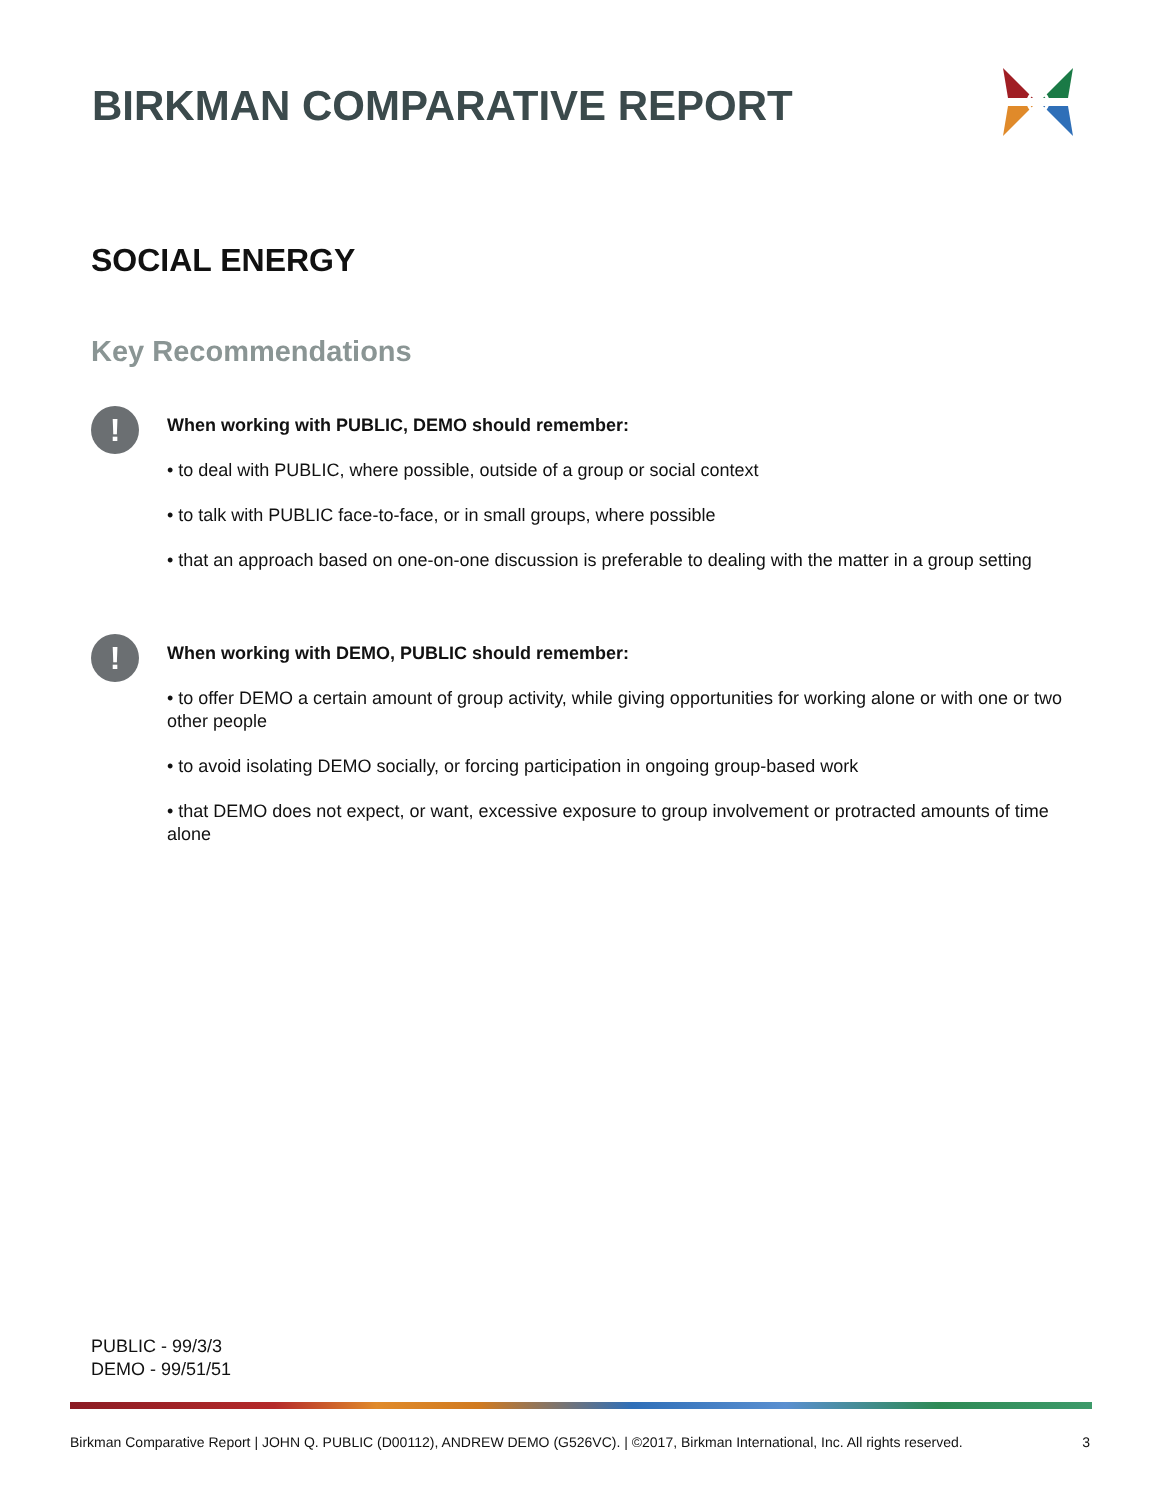BIRKMAN COMPARATIVE REPORT
SOCIAL ENERGY
Key Recommendations
!
When working with PUBLIC, DEMO should remember:
• to deal with PUBLIC, where possible, outside of a group or social context
• to talk with PUBLIC face-to-face, or in small groups, where possible
• that an approach based on one-on-one discussion is preferable to dealing with the matter in a group setting
!
When working with DEMO, PUBLIC should remember:
• to offer DEMO a certain amount of group activity, while giving opportunities for working alone or with one or two other people
• to avoid isolating DEMO socially, or forcing participation in ongoing group-based work
• that DEMO does not expect, or want, excessive exposure to group involvement or protracted amounts of time alone
PUBLIC - 99/3/3
DEMO - 99/51/51
Birkman Comparative Report | JOHN Q. PUBLIC (D00112), ANDREW DEMO (G526VC). | ©2017, Birkman International, Inc. All rights reserved. 3